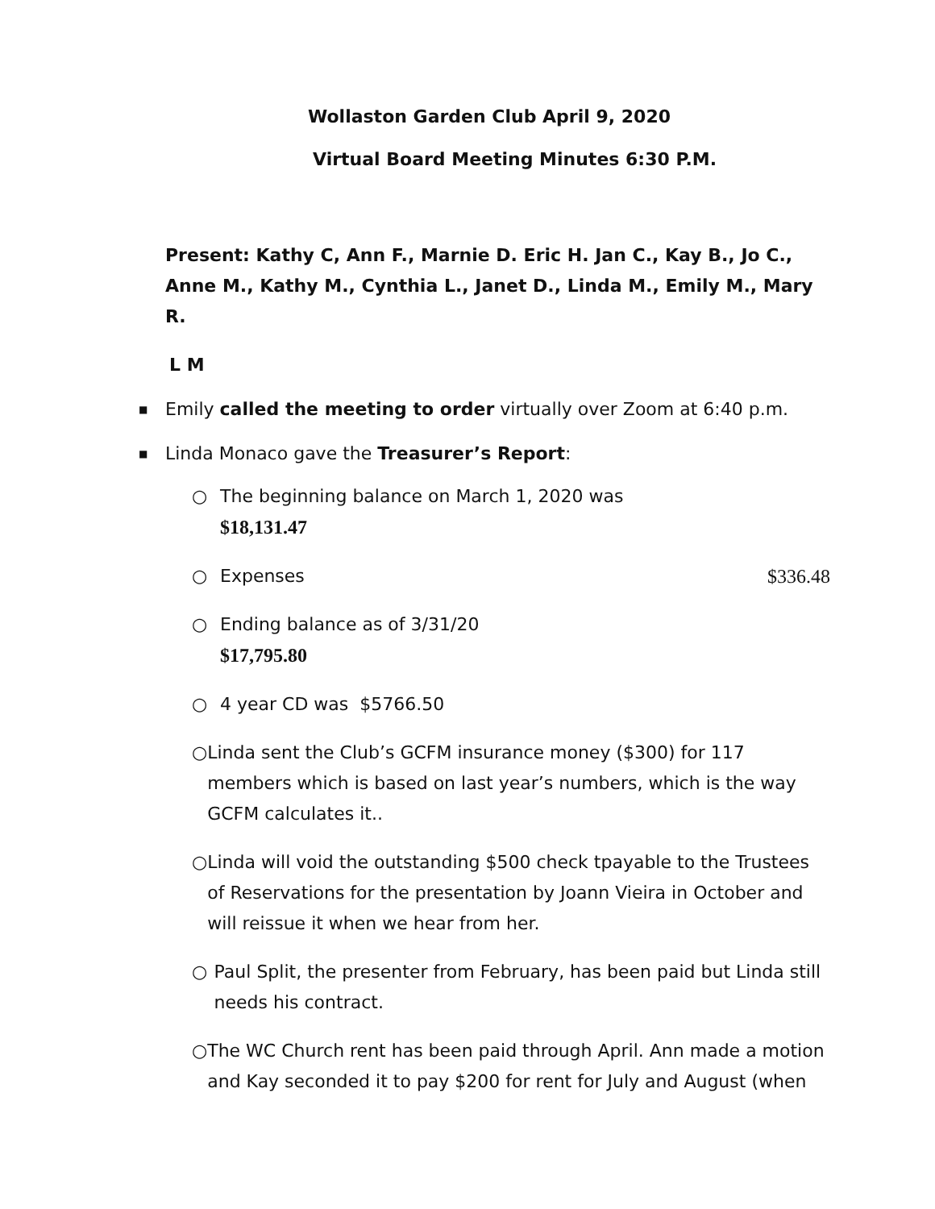Wollaston Garden Club April 9, 2020
Virtual Board Meeting Minutes 6:30 P.M.
Present: Kathy C, Ann F., Marnie D. Eric H. Jan C., Kay B., Jo C., Anne M., Kathy M., Cynthia L., Janet D., Linda M., Emily M., Mary R.
L M
■ Emily called the meeting to order virtually over Zoom at 6:40 p.m.
■ Linda Monaco gave the Treasurer’s Report:
○ The beginning balance on March 1, 2020 was
$18,131.47
○ Expenses $336.48
○ Ending balance as of 3/31/20
$17,795.80
○ 4 year CD was $5766.50
○ Linda sent the Club’s GCFM insurance money ($300) for 117 members which is based on last year’s numbers, which is the way GCFM calculates it..
○ Linda will void the outstanding $500 check tpayable to the Trustees of Reservations for the presentation by Joann Vieira in October and will reissue it when we hear from her.
○ Paul Split, the presenter from February, has been paid but Linda still needs his contract.
○ The WC Church rent has been paid through April. Ann made a motion and Kay seconded it to pay $200 for rent for July and August (when